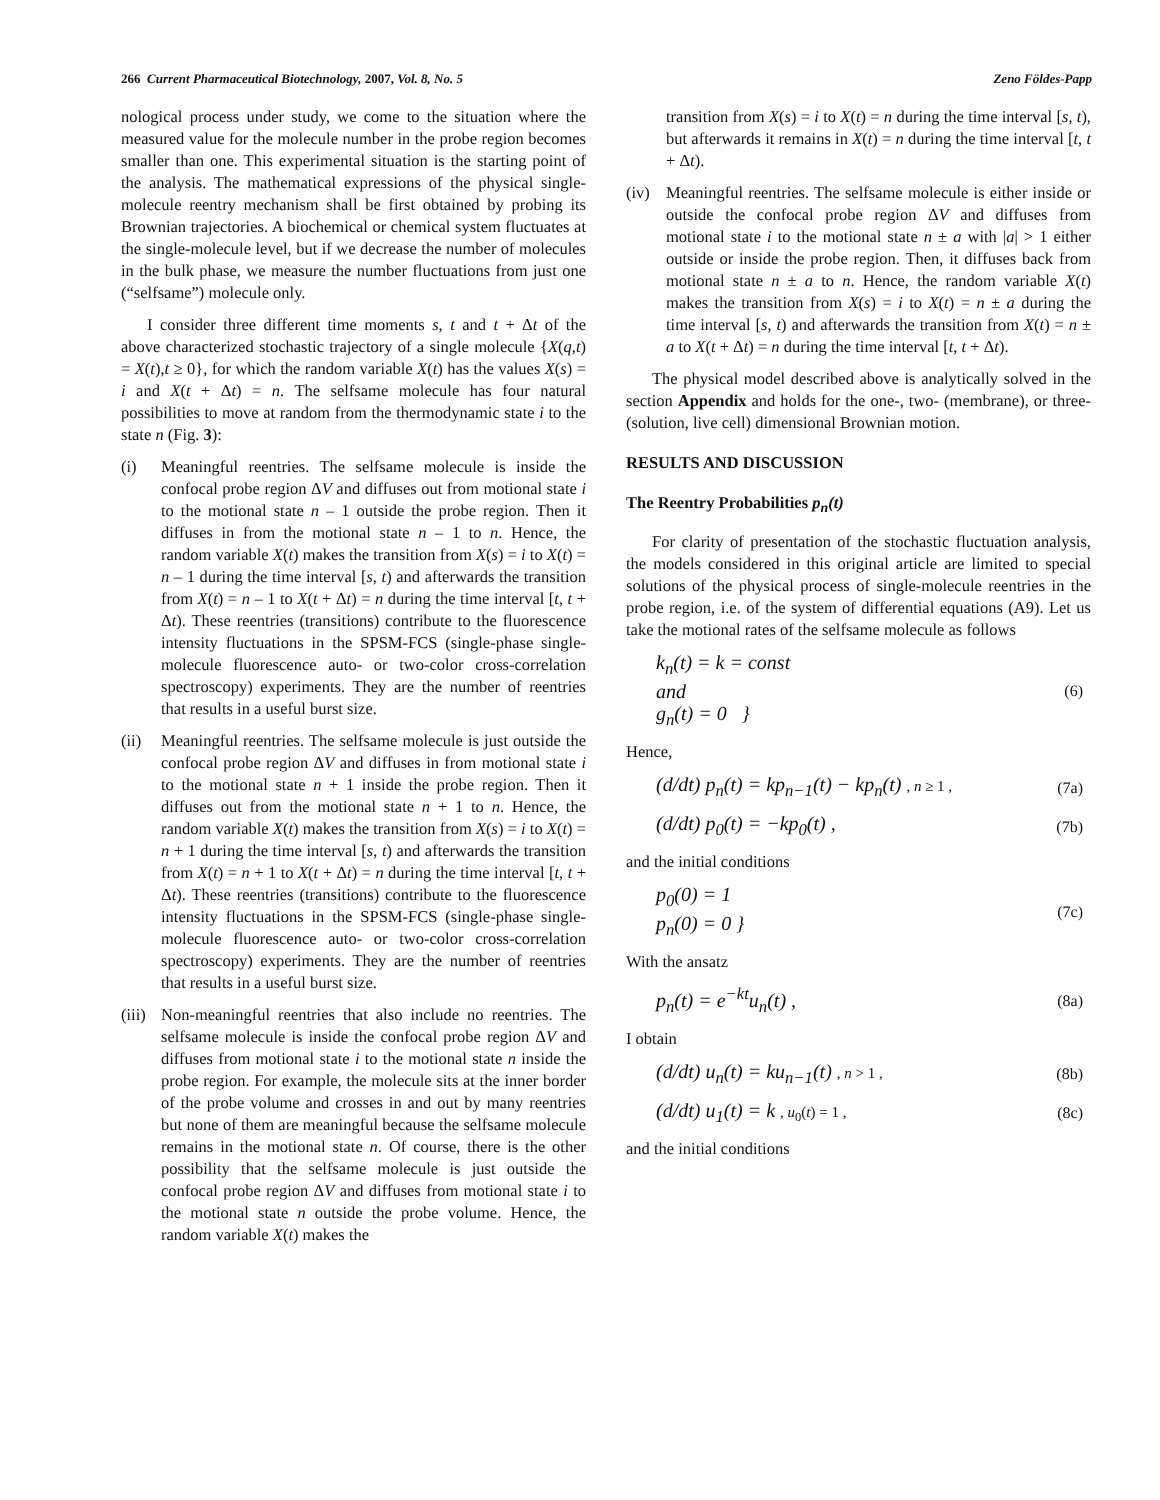266 Current Pharmaceutical Biotechnology, 2007, Vol. 8, No. 5 Zeno Földes-Papp
nological process under study, we come to the situation where the measured value for the molecule number in the probe region becomes smaller than one. This experimental situation is the starting point of the analysis. The mathematical expressions of the physical single-molecule reentry mechanism shall be first obtained by probing its Brownian trajectories. A biochemical or chemical system fluctuates at the single-molecule level, but if we decrease the number of molecules in the bulk phase, we measure the number fluctuations from just one (“selfsame”) molecule only.
I consider three different time moments s, t and t + Δt of the above characterized stochastic trajectory of a single molecule {X(q,t) = X(t),t ≥ 0}, for which the random variable X(t) has the values X(s) = i and X(t + Δt) = n. The selfsame molecule has four natural possibilities to move at random from the thermodynamic state i to the state n (Fig. 3):
(i) Meaningful reentries. The selfsame molecule is inside the confocal probe region ΔV and diffuses out from motional state i to the motional state n – 1 outside the probe region. Then it diffuses in from the motional state n – 1 to n. Hence, the random variable X(t) makes the transition from X(s) = i to X(t) = n – 1 during the time interval [s, t) and afterwards the transition from X(t) = n – 1 to X(t + Δt) = n during the time interval [t, t + Δt). These reentries (transitions) contribute to the fluorescence intensity fluctuations in the SPSM-FCS (single-phase single-molecule fluorescence auto- or two-color cross-correlation spectroscopy) experiments. They are the number of reentries that results in a useful burst size.
(ii) Meaningful reentries. The selfsame molecule is just outside the confocal probe region ΔV and diffuses in from motional state i to the motional state n + 1 inside the probe region. Then it diffuses out from the motional state n + 1 to n. Hence, the random variable X(t) makes the transition from X(s) = i to X(t) = n + 1 during the time interval [s, t) and afterwards the transition from X(t) = n + 1 to X(t + Δt) = n during the time interval [t, t + Δt). These reentries (transitions) contribute to the fluorescence intensity fluctuations in the SPSM-FCS (single-phase single-molecule fluorescence auto- or two-color cross-correlation spectroscopy) experiments. They are the number of reentries that results in a useful burst size.
(iii) Non-meaningful reentries that also include no reentries. The selfsame molecule is inside the confocal probe region ΔV and diffuses from motional state i to the motional state n inside the probe region. For example, the molecule sits at the inner border of the probe volume and crosses in and out by many reentries but none of them are meaningful because the selfsame molecule remains in the motional state n. Of course, there is the other possibility that the selfsame molecule is just outside the confocal probe region ΔV and diffuses from motional state i to the motional state n outside the probe volume. Hence, the random variable X(t) makes the
transition from X(s) = i to X(t) = n during the time interval [s, t), but afterwards it remains in X(t) = n during the time interval [t, t + Δt).
(iv) Meaningful reentries. The selfsame molecule is either inside or outside the confocal probe region ΔV and diffuses from motional state i to the motional state n ± a with |a| > 1 either outside or inside the probe region. Then, it diffuses back from motional state n ± a to n. Hence, the random variable X(t) makes the transition from X(s) = i to X(t) = n ± a during the time interval [s, t) and afterwards the transition from X(t) = n ± a to X(t + Δt) = n during the time interval [t, t + Δt).
The physical model described above is analytically solved in the section Appendix and holds for the one-, two- (membrane), or three- (solution, live cell) dimensional Brownian motion.
RESULTS AND DISCUSSION
The Reentry Probabilities p<sub>n</sub>(t)
For clarity of presentation of the stochastic fluctuation analysis, the models considered in this original article are limited to special solutions of the physical process of single-molecule reentries in the probe region, i.e. of the system of differential equations (A9). Let us take the motional rates of the selfsame molecule as follows
k<sub>n</sub>(t) = k = const
and
g<sub>n</sub>(t) = 0 } (6)
Hence,
(d/dt) p<sub>n</sub>(t) = kp<sub>n−1</sub>(t) − kp<sub>n</sub>(t) , n ≥ 1 , (7a)
(d/dt) p<sub>0</sub>(t) = −kp<sub>0</sub>(t) , (7b)
and the initial conditions
p<sub>0</sub>(0) = 1
p<sub>n</sub>(0) = 0 } (7c)
With the ansatz
p<sub>n</sub>(t) = e<sup>−kt</sup>u<sub>n</sub>(t) , (8a)
I obtain
(d/dt) u<sub>n</sub>(t) = ku<sub>n−1</sub>(t) , n > 1 , (8b)
(d/dt) u<sub>1</sub>(t) = k , u<sub>0</sub>(t) = 1 , (8c)
and the initial conditions